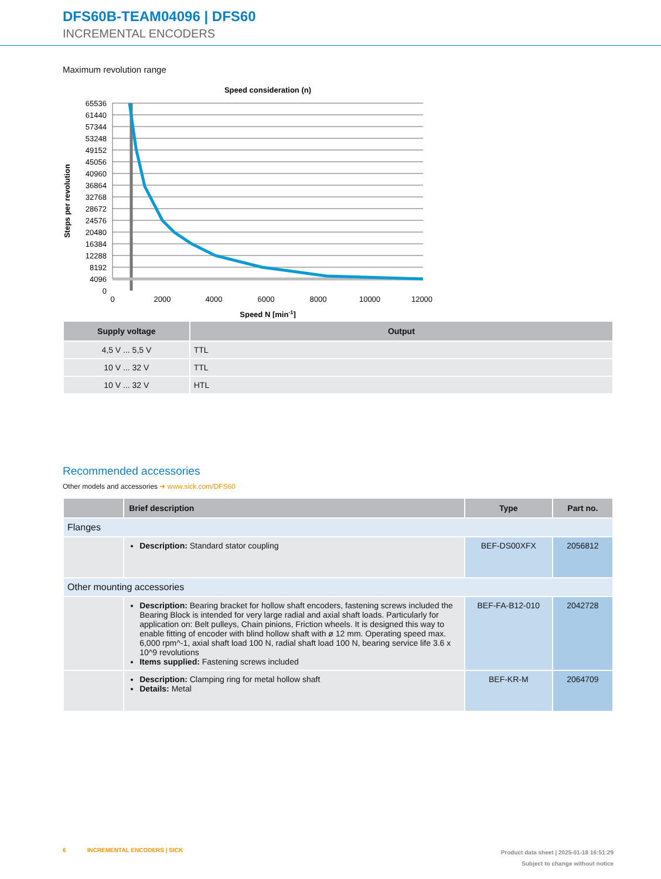DFS60B-TEAM04096 | DFS60
INCREMENTAL ENCODERS
Maximum revolution range
Speed consideration (n)
65536
61440
57344
53248
49152
45056
40960
36864
32768
28672
24576
20480
16384
12288
8192
4096
0
0
2000
4000
6000
8000
10000
12000
Speed N [min-1]
Steps per revolution
| Supply voltage | Output |
| --- | --- |
| 4,5 V ... 5,5 V | TTL |
| 10 V ... 32 V | TTL |
| 10 V ... 32 V | HTL |
Recommended accessories
Other models and accessories ➜ www.sick.com/DFS60
| | Brief description | Type | Part no. |
| --- | --- | --- | --- |
| Flanges | | | |
| | Description: Standard stator coupling | BEF-DS00XFX | 2056812 |
| Other mounting accessories | | | |
| | Description: Bearing bracket for hollow shaft encoders, fastening screws included the Bearing Block is intended for very large radial and axial shaft loads. Particularly for application on: Belt pulleys, Chain pinions, Friction wheels. It is designed this way to enable fitting of encoder with blind hollow shaft with ø 12 mm. Operating speed max. 6,000 rpm^-1, axial shaft load 100 N, radial shaft load 100 N, bearing service life 3.6 x 10^9 revolutions Items supplied: Fastening screws included | BEF-FA-B12-010 | 2042728 |
| | Description: Clamping ring for metal hollow shaft Details: Metal | BEF-KR-M | 2064709 |
6 INCREMENTAL ENCODERS | SICK
Product data sheet | 2025-01-18 16:51:29
Subject to change without notice